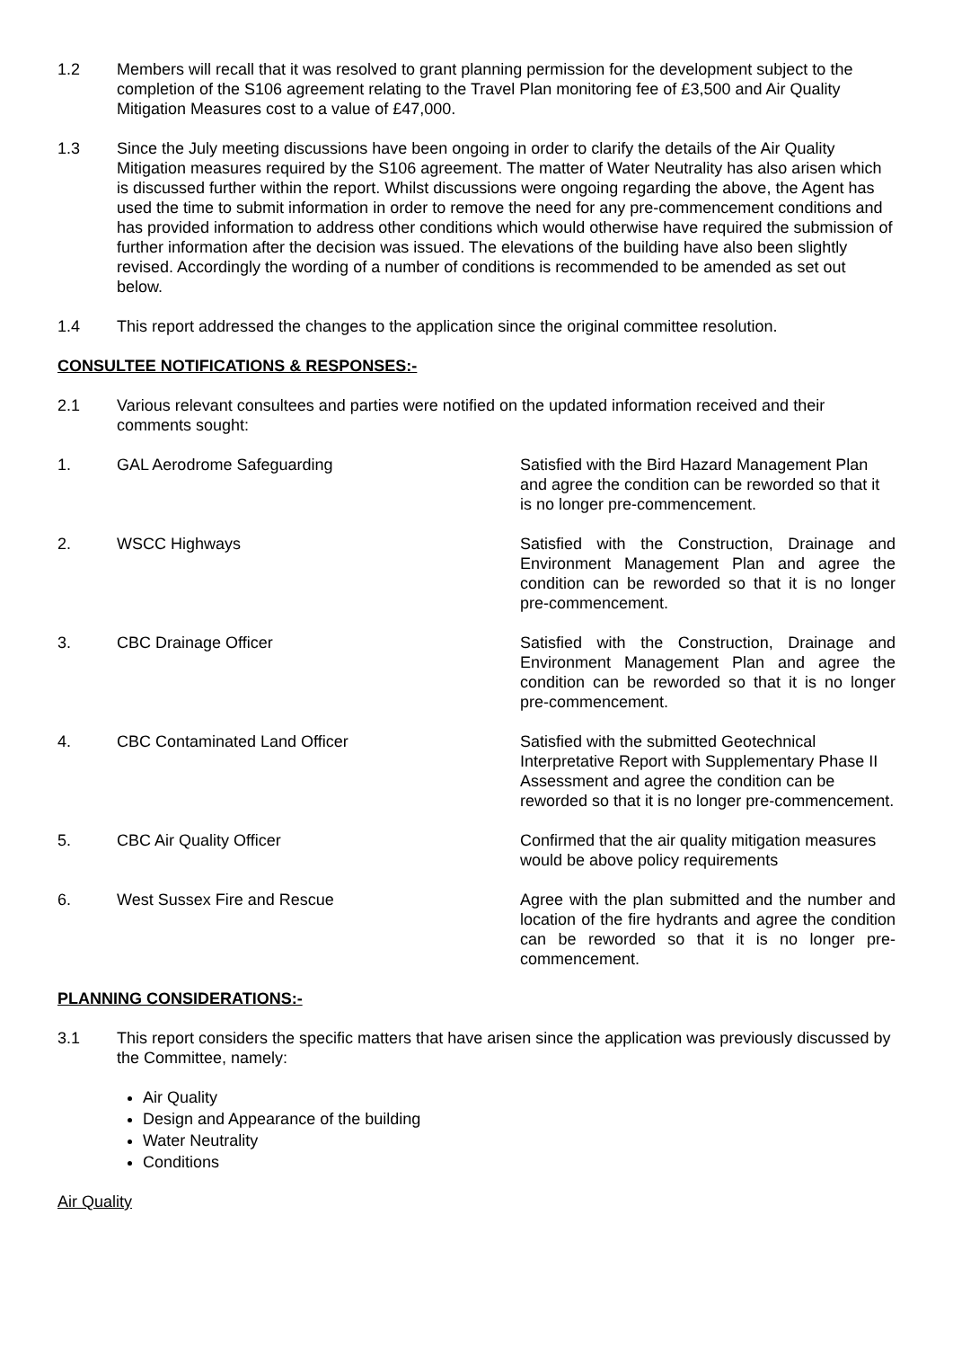1.2 Members will recall that it was resolved to grant planning permission for the development subject to the completion of the S106 agreement relating to the Travel Plan monitoring fee of £3,500 and Air Quality Mitigation Measures cost to a value of £47,000.
1.3 Since the July meeting discussions have been ongoing in order to clarify the details of the Air Quality Mitigation measures required by the S106 agreement. The matter of Water Neutrality has also arisen which is discussed further within the report. Whilst discussions were ongoing regarding the above, the Agent has used the time to submit information in order to remove the need for any pre-commencement conditions and has provided information to address other conditions which would otherwise have required the submission of further information after the decision was issued. The elevations of the building have also been slightly revised. Accordingly the wording of a number of conditions is recommended to be amended as set out below.
1.4 This report addressed the changes to the application since the original committee resolution.
CONSULTEE NOTIFICATIONS & RESPONSES:-
2.1 Various relevant consultees and parties were notified on the updated information received and their comments sought:
1. GAL Aerodrome Safeguarding Satisfied with the Bird Hazard Management Plan and agree the condition can be reworded so that it is no longer pre-commencement.
2. WSCC Highways Satisfied with the Construction, Drainage and Environment Management Plan and agree the condition can be reworded so that it is no longer pre-commencement.
3. CBC Drainage Officer Satisfied with the Construction, Drainage and Environment Management Plan and agree the condition can be reworded so that it is no longer pre-commencement.
4. CBC Contaminated Land Officer Satisfied with the submitted Geotechnical Interpretative Report with Supplementary Phase II Assessment and agree the condition can be reworded so that it is no longer pre-commencement.
5. CBC Air Quality Officer Confirmed that the air quality mitigation measures would be above policy requirements
6. West Sussex Fire and Rescue Agree with the plan submitted and the number and location of the fire hydrants and agree the condition can be reworded so that it is no longer pre-commencement.
PLANNING CONSIDERATIONS:-
3.1 This report considers the specific matters that have arisen since the application was previously discussed by the Committee, namely:
Air Quality
Design and Appearance of the building
Water Neutrality
Conditions
Air Quality